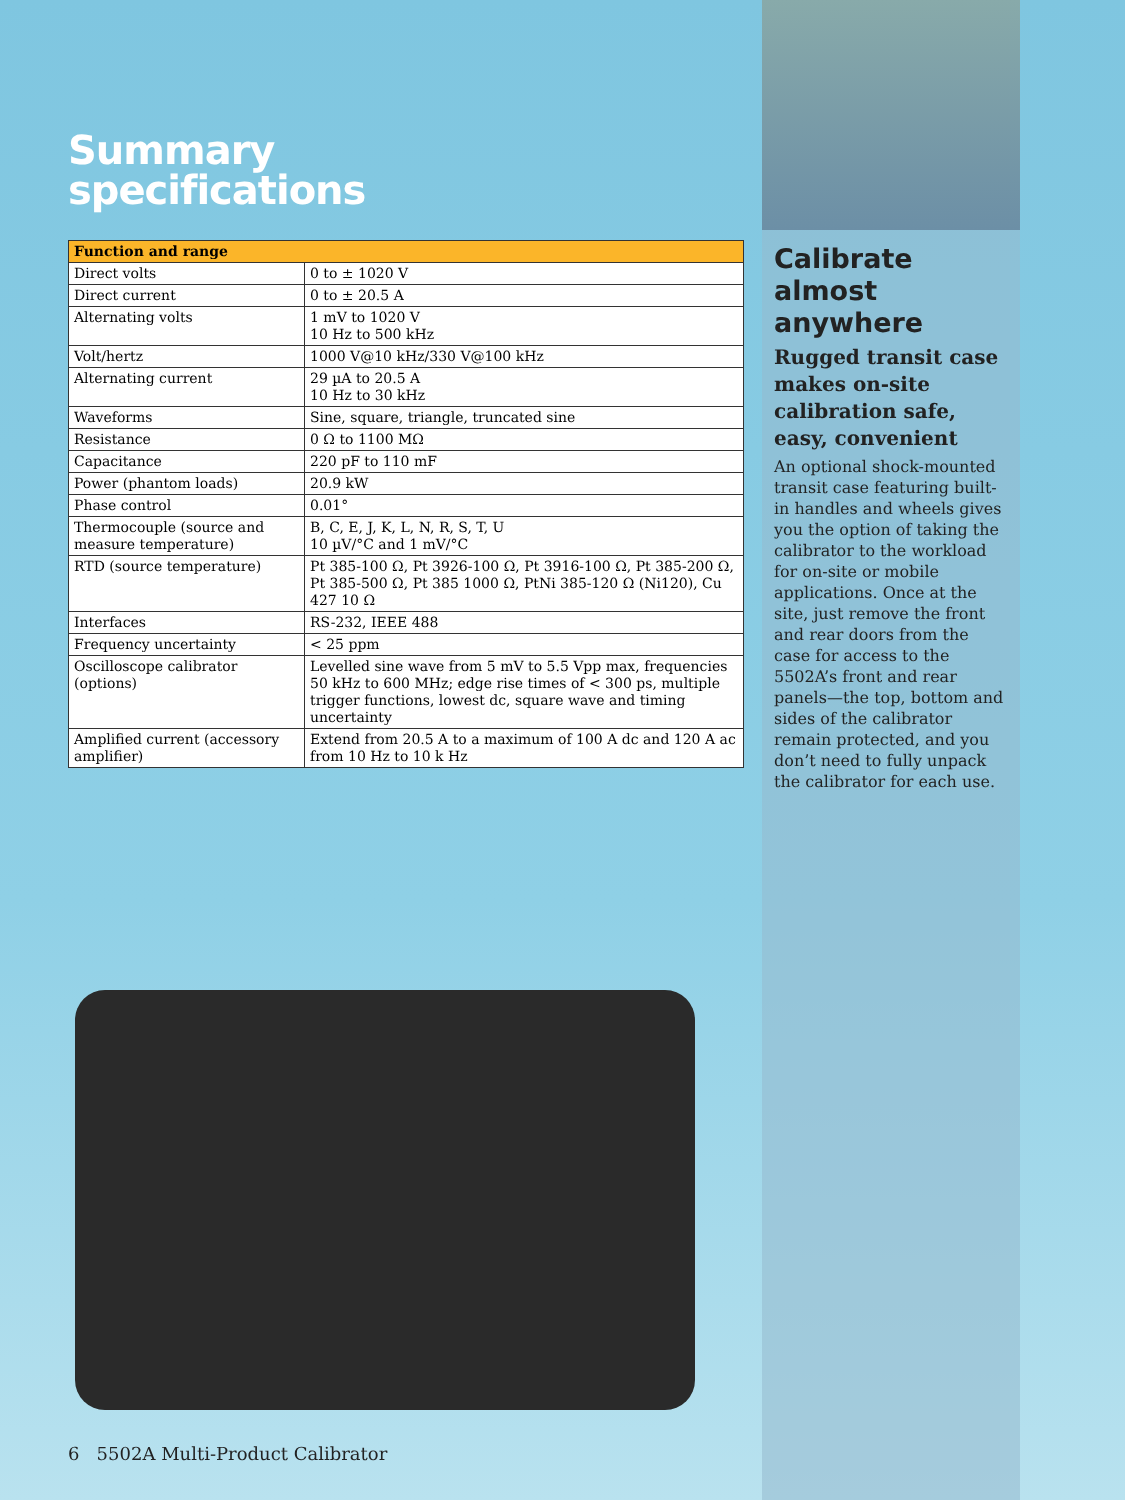Summary
specifications
| Function and range | |
| --- | --- |
| Direct volts | 0 to ± 1020 V |
| Direct current | 0 to ± 20.5 A |
| Alternating volts | 1 mV to 1020 V 10 Hz to 500 kHz |
| Volt/hertz | 1000 V@10 kHz/330 V@100 kHz |
| Alternating current | 29 µA to 20.5 A 10 Hz to 30 kHz |
| Waveforms | Sine, square, triangle, truncated sine |
| Resistance | 0 Ω to 1100 MΩ |
| Capacitance | 220 pF to 110 mF |
| Power (phantom loads) | 20.9 kW |
| Phase control | 0.01° |
| Thermocouple (source and measure temperature) | B, C, E, J, K, L, N, R, S, T, U 10 µV/°C and 1 mV/°C |
| RTD (source temperature) | Pt 385-100 Ω, Pt 3926-100 Ω, Pt 3916-100 Ω, Pt 385-200 Ω, Pt 385-500 Ω, Pt 385 1000 Ω, PtNi 385-120 Ω (Ni120), Cu 427 10 Ω |
| Interfaces | RS-232, IEEE 488 |
| Frequency uncertainty | < 25 ppm |
| Oscilloscope calibrator (options) | Levelled sine wave from 5 mV to 5.5 Vpp max, frequencies 50 kHz to 600 MHz; edge rise times of < 300 ps, multiple trigger functions, lowest dc, square wave and timing uncertainty |
| Amplified current (accessory amplifier) | Extend from 20.5 A to a maximum of 100 A dc and 120 A ac from 10 Hz to 10 k Hz |
Calibrate almost anywhere
Rugged transit case makes on-site calibration safe, easy, convenient
An optional shock-mounted transit case featuring built-in handles and wheels gives you the option of taking the calibrator to the workload for on-site or mobile applications. Once at the site, just remove the front and rear doors from the case for access to the 5502A’s front and rear panels—the top, bottom and sides of the calibrator remain protected, and you don’t need to fully unpack the calibrator for each use.
6 5502A Multi-Product Calibrator